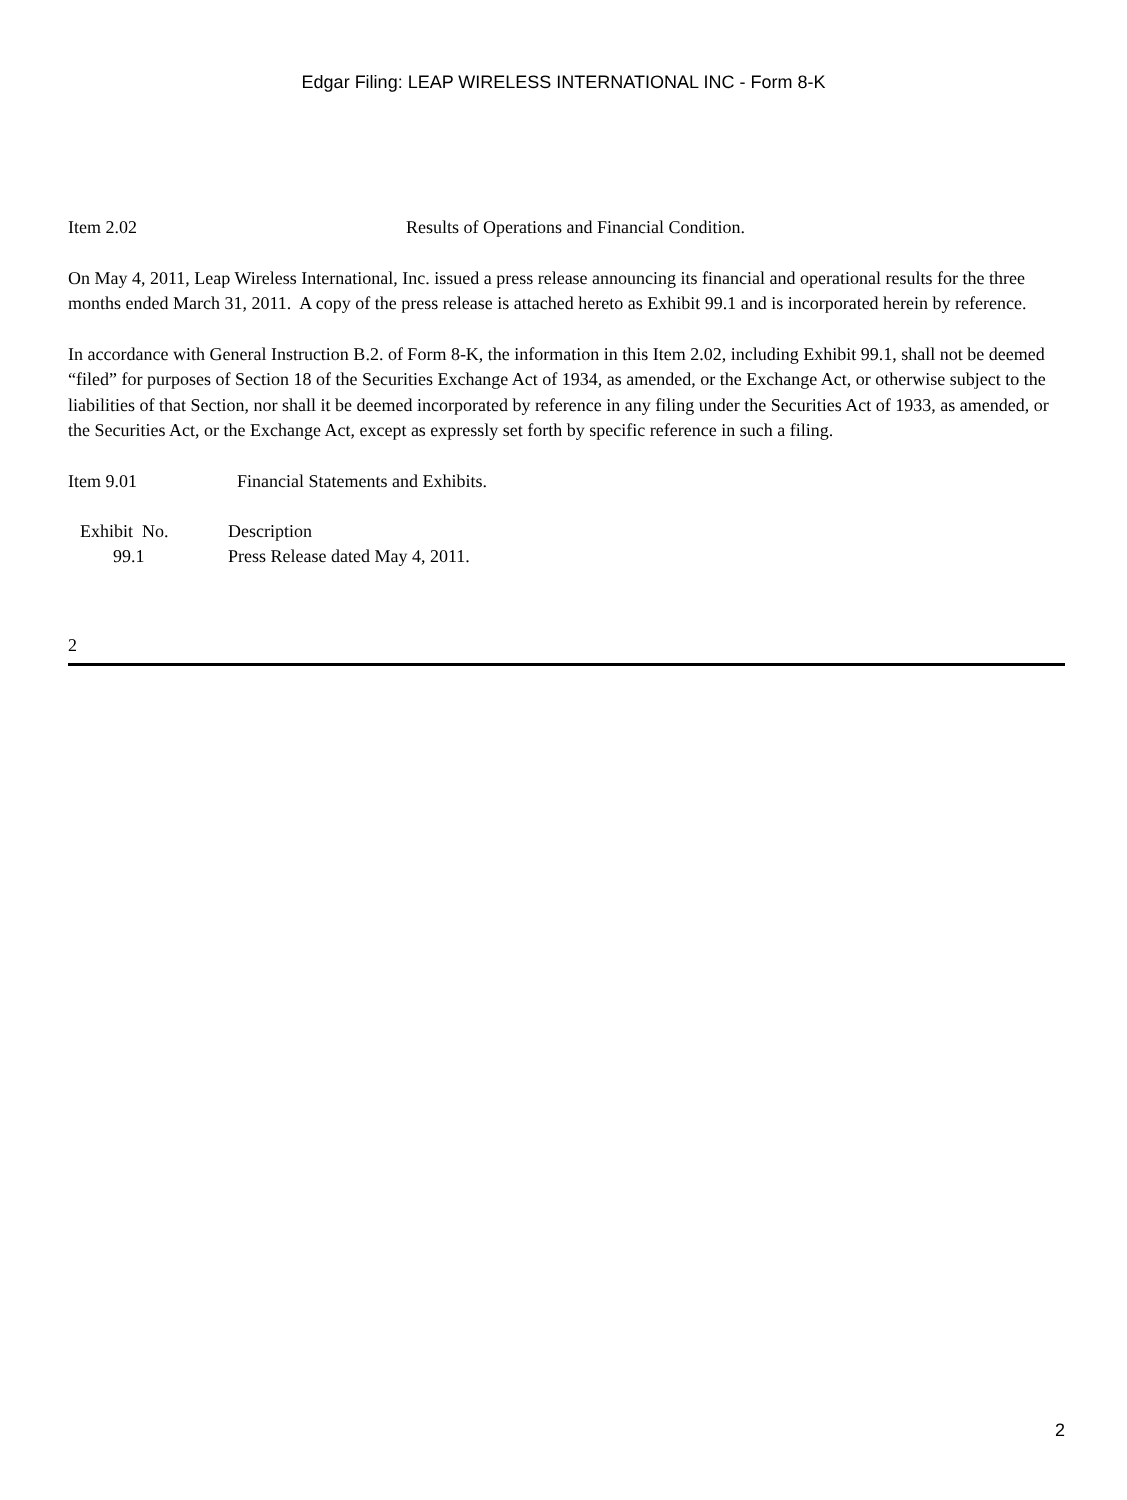Edgar Filing: LEAP WIRELESS INTERNATIONAL INC - Form 8-K
Item 2.02 Results of Operations and Financial Condition.
On May 4, 2011, Leap Wireless International, Inc. issued a press release announcing its financial and operational results for the three months ended March 31, 2011. A copy of the press release is attached hereto as Exhibit 99.1 and is incorporated herein by reference.
In accordance with General Instruction B.2. of Form 8-K, the information in this Item 2.02, including Exhibit 99.1, shall not be deemed “filed” for purposes of Section 18 of the Securities Exchange Act of 1934, as amended, or the Exchange Act, or otherwise subject to the liabilities of that Section, nor shall it be deemed incorporated by reference in any filing under the Securities Act of 1933, as amended, or the Securities Act, or the Exchange Act, except as expressly set forth by specific reference in such a filing.
Item 9.01 Financial Statements and Exhibits.
| Exhibit No. | Description |
| --- | --- |
| 99.1 | Press Release dated May 4, 2011. |
2
2